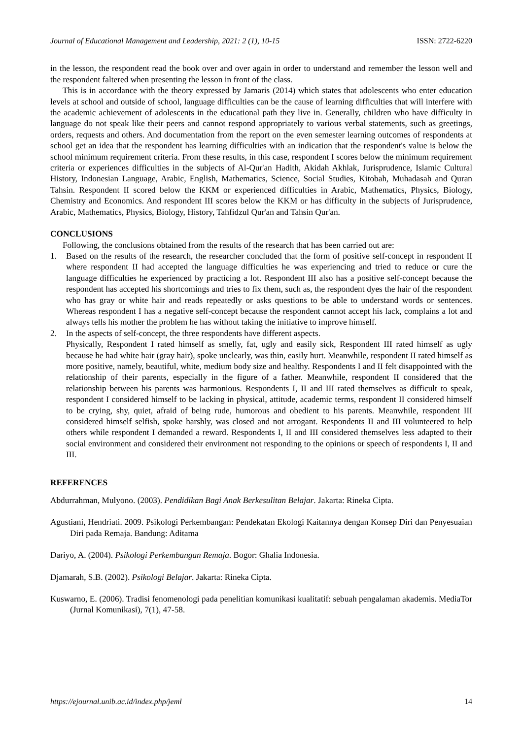Journal of Educational Management and Leadership, 2021: 2 (1), 10-15 ISSN: 2722-6220
in the lesson, the respondent read the book over and over again in order to understand and remember the lesson well and the respondent faltered when presenting the lesson in front of the class.
This is in accordance with the theory expressed by Jamaris (2014) which states that adolescents who enter education levels at school and outside of school, language difficulties can be the cause of learning difficulties that will interfere with the academic achievement of adolescents in the educational path they live in. Generally, children who have difficulty in language do not speak like their peers and cannot respond appropriately to various verbal statements, such as greetings, orders, requests and others. And documentation from the report on the even semester learning outcomes of respondents at school get an idea that the respondent has learning difficulties with an indication that the respondent's value is below the school minimum requirement criteria. From these results, in this case, respondent I scores below the minimum requirement criteria or experiences difficulties in the subjects of Al-Qur'an Hadith, Akidah Akhlak, Jurisprudence, Islamic Cultural History, Indonesian Language, Arabic, English, Mathematics, Science, Social Studies, Kitobah, Muhadasah and Quran Tahsin. Respondent II scored below the KKM or experienced difficulties in Arabic, Mathematics, Physics, Biology, Chemistry and Economics. And respondent III scores below the KKM or has difficulty in the subjects of Jurisprudence, Arabic, Mathematics, Physics, Biology, History, Tahfidzul Qur'an and Tahsin Qur'an.
CONCLUSIONS
Following, the conclusions obtained from the results of the research that has been carried out are:
1. Based on the results of the research, the researcher concluded that the form of positive self-concept in respondent II where respondent II had accepted the language difficulties he was experiencing and tried to reduce or cure the language difficulties he experienced by practicing a lot. Respondent III also has a positive self-concept because the respondent has accepted his shortcomings and tries to fix them, such as, the respondent dyes the hair of the respondent who has gray or white hair and reads repeatedly or asks questions to be able to understand words or sentences. Whereas respondent I has a negative self-concept because the respondent cannot accept his lack, complains a lot and always tells his mother the problem he has without taking the initiative to improve himself.
2. In the aspects of self-concept, the three respondents have different aspects.
Physically, Respondent I rated himself as smelly, fat, ugly and easily sick, Respondent III rated himself as ugly because he had white hair (gray hair), spoke unclearly, was thin, easily hurt. Meanwhile, respondent II rated himself as more positive, namely, beautiful, white, medium body size and healthy. Respondents I and II felt disappointed with the relationship of their parents, especially in the figure of a father. Meanwhile, respondent II considered that the relationship between his parents was harmonious. Respondents I, II and III rated themselves as difficult to speak, respondent I considered himself to be lacking in physical, attitude, academic terms, respondent II considered himself to be crying, shy, quiet, afraid of being rude, humorous and obedient to his parents. Meanwhile, respondent III considered himself selfish, spoke harshly, was closed and not arrogant. Respondents II and III volunteered to help others while respondent I demanded a reward. Respondents I, II and III considered themselves less adapted to their social environment and considered their environment not responding to the opinions or speech of respondents I, II and III.
REFERENCES
Abdurrahman, Mulyono. (2003). Pendidikan Bagi Anak Berkesulitan Belajar. Jakarta: Rineka Cipta.
Agustiani, Hendriati. 2009. Psikologi Perkembangan: Pendekatan Ekologi Kaitannya dengan Konsep Diri dan Penyesuaian Diri pada Remaja. Bandung: Aditama
Dariyo, A. (2004). Psikologi Perkembangan Remaja. Bogor: Ghalia Indonesia.
Djamarah, S.B. (2002). Psikologi Belajar. Jakarta: Rineka Cipta.
Kuswarno, E. (2006). Tradisi fenomenologi pada penelitian komunikasi kualitatif: sebuah pengalaman akademis. MediaTor (Jurnal Komunikasi), 7(1), 47-58.
https://ejournal.unib.ac.id/index.php/jeml 14